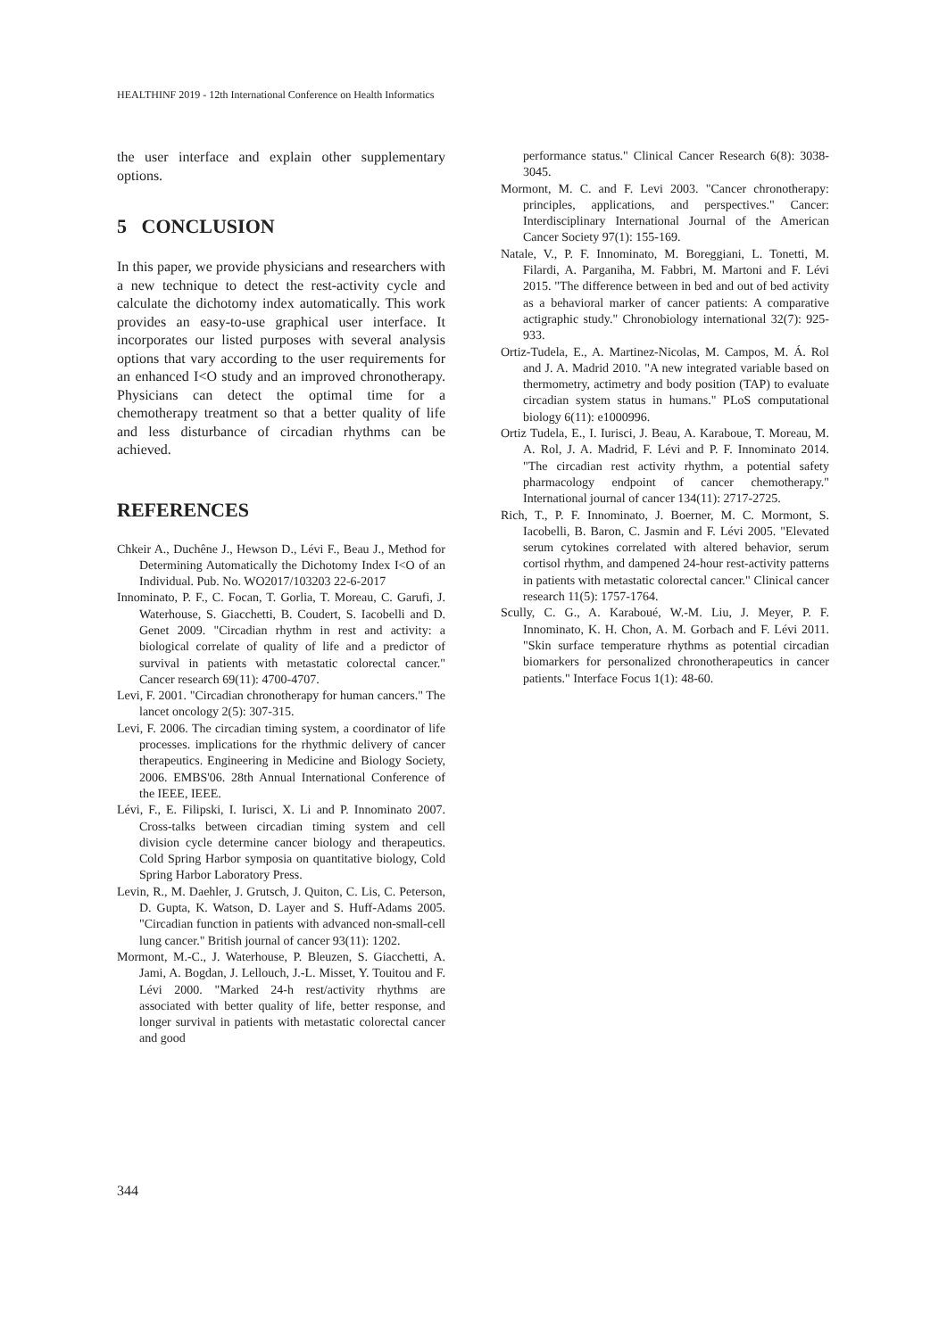HEALTHINF 2019 - 12th International Conference on Health Informatics
the user interface and explain other supplementary options.
5 CONCLUSION
In this paper, we provide physicians and researchers with a new technique to detect the rest-activity cycle and calculate the dichotomy index automatically. This work provides an easy-to-use graphical user interface. It incorporates our listed purposes with several analysis options that vary according to the user requirements for an enhanced I<O study and an improved chronotherapy. Physicians can detect the optimal time for a chemotherapy treatment so that a better quality of life and less disturbance of circadian rhythms can be achieved.
REFERENCES
Chkeir A., Duchêne J., Hewson D., Lévi F., Beau J., Method for Determining Automatically the Dichotomy Index I<O of an Individual. Pub. No. WO2017/103203 22-6-2017
Innominato, P. F., C. Focan, T. Gorlia, T. Moreau, C. Garufi, J. Waterhouse, S. Giacchetti, B. Coudert, S. Iacobelli and D. Genet 2009. "Circadian rhythm in rest and activity: a biological correlate of quality of life and a predictor of survival in patients with metastatic colorectal cancer." Cancer research 69(11): 4700-4707.
Levi, F. 2001. "Circadian chronotherapy for human cancers." The lancet oncology 2(5): 307-315.
Levi, F. 2006. The circadian timing system, a coordinator of life processes. implications for the rhythmic delivery of cancer therapeutics. Engineering in Medicine and Biology Society, 2006. EMBS'06. 28th Annual International Conference of the IEEE, IEEE.
Lévi, F., E. Filipski, I. Iurisci, X. Li and P. Innominato 2007. Cross-talks between circadian timing system and cell division cycle determine cancer biology and therapeutics. Cold Spring Harbor symposia on quantitative biology, Cold Spring Harbor Laboratory Press.
Levin, R., M. Daehler, J. Grutsch, J. Quiton, C. Lis, C. Peterson, D. Gupta, K. Watson, D. Layer and S. Huff-Adams 2005. "Circadian function in patients with advanced non-small-cell lung cancer." British journal of cancer 93(11): 1202.
Mormont, M.-C., J. Waterhouse, P. Bleuzen, S. Giacchetti, A. Jami, A. Bogdan, J. Lellouch, J.-L. Misset, Y. Touitou and F. Lévi 2000. "Marked 24-h rest/activity rhythms are associated with better quality of life, better response, and longer survival in patients with metastatic colorectal cancer and good
performance status." Clinical Cancer Research 6(8): 3038-3045.
Mormont, M. C. and F. Levi 2003. "Cancer chronotherapy: principles, applications, and perspectives." Cancer: Interdisciplinary International Journal of the American Cancer Society 97(1): 155-169.
Natale, V., P. F. Innominato, M. Boreggiani, L. Tonetti, M. Filardi, A. Parganiha, M. Fabbri, M. Martoni and F. Lévi 2015. "The difference between in bed and out of bed activity as a behavioral marker of cancer patients: A comparative actigraphic study." Chronobiology international 32(7): 925-933.
Ortiz-Tudela, E., A. Martinez-Nicolas, M. Campos, M. Á. Rol and J. A. Madrid 2010. "A new integrated variable based on thermometry, actimetry and body position (TAP) to evaluate circadian system status in humans." PLoS computational biology 6(11): e1000996.
Ortiz Tudela, E., I. Iurisci, J. Beau, A. Karaboue, T. Moreau, M. A. Rol, J. A. Madrid, F. Lévi and P. F. Innominato 2014. "The circadian rest activity rhythm, a potential safety pharmacology endpoint of cancer chemotherapy." International journal of cancer 134(11): 2717-2725.
Rich, T., P. F. Innominato, J. Boerner, M. C. Mormont, S. Iacobelli, B. Baron, C. Jasmin and F. Lévi 2005. "Elevated serum cytokines correlated with altered behavior, serum cortisol rhythm, and dampened 24-hour rest-activity patterns in patients with metastatic colorectal cancer." Clinical cancer research 11(5): 1757-1764.
Scully, C. G., A. Karaboué, W.-M. Liu, J. Meyer, P. F. Innominato, K. H. Chon, A. M. Gorbach and F. Lévi 2011. "Skin surface temperature rhythms as potential circadian biomarkers for personalized chronotherapeutics in cancer patients." Interface Focus 1(1): 48-60.
344